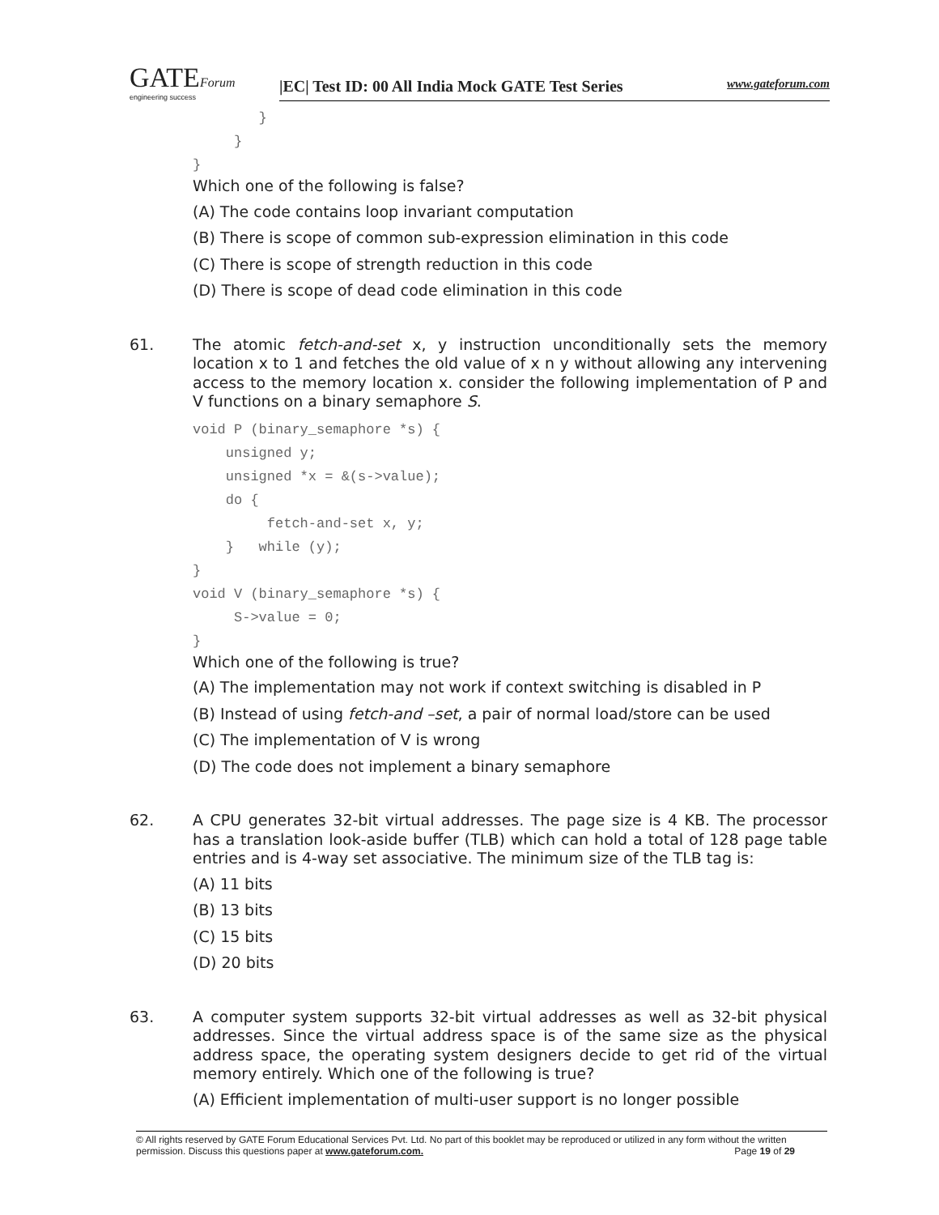GATEForum
engineering success
|EC| Test ID: 00 All India Mock GATE Test Series www.gateforum.com
} } }
Which one of the following is false?
(A) The code contains loop invariant computation
(B) There is scope of common sub-expression elimination in this code
(C) There is scope of strength reduction in this code
(D) There is scope of dead code elimination in this code
61.
The atomic fetch-and-set x, y instruction unconditionally sets the memory location x to 1 and fetches the old value of x n y without allowing any intervening access to the memory location x. consider the following implementation of P and V functions on a binary semaphore S.
void P (binary_semaphore *s) { unsigned y; unsigned *x = &(s->value); do { fetch-and-set x, y; } while (y); } void V (binary_semaphore *s) { S->value = 0; }
Which one of the following is true?
(A) The implementation may not work if context switching is disabled in P
(B) Instead of using fetch-and –set, a pair of normal load/store can be used
(C) The implementation of V is wrong
(D) The code does not implement a binary semaphore
62.
A CPU generates 32-bit virtual addresses. The page size is 4 KB. The processor has a translation look-aside buffer (TLB) which can hold a total of 128 page table entries and is 4-way set associative. The minimum size of the TLB tag is:
(A) 11 bits
(B) 13 bits
(C) 15 bits
(D) 20 bits
63.
A computer system supports 32-bit virtual addresses as well as 32-bit physical addresses. Since the virtual address space is of the same size as the physical address space, the operating system designers decide to get rid of the virtual memory entirely. Which one of the following is true?
(A) Efficient implementation of multi-user support is no longer possible
© All rights reserved by GATE Forum Educational Services Pvt. Ltd. No part of this booklet may be reproduced or utilized in any form without the written permission. Discuss this questions paper at www.gateforum.com. Page 19 of 29